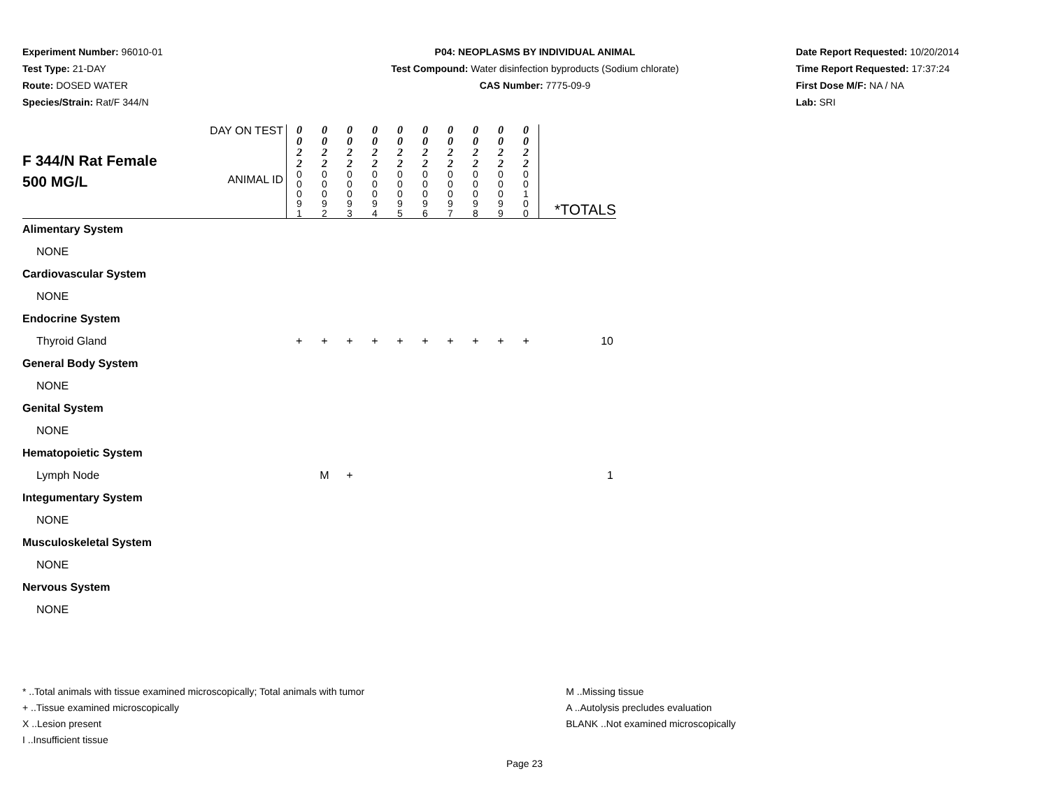Experiment Number: 96010-01
Test Type: 21-DAY
Route: DOSED WATER
Species/Strain: Rat/F 344/N
P04: NEOPLASMS BY INDIVIDUAL ANIMAL
Test Compound: Water disinfection byproducts (Sodium chlorate)
CAS Number: 7775-09-9
Date Report Requested: 10/20/2014
Time Report Requested: 17:37:24
First Dose M/F: NA / NA
Lab: SRI
| F 344/N Rat Female 500 MG/L | DAY ON TEST | 0 0 2 2 | 0 0 2 2 | 0 0 2 2 | 0 0 2 2 | 0 0 2 2 | 0 0 2 2 | 0 0 2 2 | 0 0 2 2 | 0 0 2 2 | 0 0 2 2 | |
| | ANIMAL ID | 0 0 0 9 1 | 0 0 0 9 2 | 0 0 0 9 3 | 0 0 0 9 4 | 0 0 0 9 5 | 0 0 0 9 6 | 0 0 0 9 7 | 0 0 0 9 8 | 0 0 0 9 9 | 0 0 1 0 0 | *TOTALS |
| Alimentary System | | | | | | | | | | | | |
| NONE | | | | | | | | | | | | |
| Cardiovascular System | | | | | | | | | | | | |
| NONE | | | | | | | | | | | | |
| Endocrine System | | | | | | | | | | | | |
| Thyroid Gland | | + | + | + | + | + | + | + | + | + | + | 10 |
| General Body System | | | | | | | | | | | | |
| NONE | | | | | | | | | | | | |
| Genital System | | | | | | | | | | | | |
| NONE | | | | | | | | | | | | |
| Hematopoietic System | | | | | | | | | | | | |
| Lymph Node | | | M | + | | | | | | | | 1 |
| Integumentary System | | | | | | | | | | | | |
| NONE | | | | | | | | | | | | |
| Musculoskeletal System | | | | | | | | | | | | |
| NONE | | | | | | | | | | | | |
| Nervous System | | | | | | | | | | | | |
| NONE | | | | | | | | | | | | |
* ..Total animals with tissue examined microscopically; Total animals with tumor
+ ..Tissue examined microscopically
X ..Lesion present
I ..Insufficient tissue
M ..Missing tissue
A ..Autolysis precludes evaluation
BLANK ..Not examined microscopically
Page 23